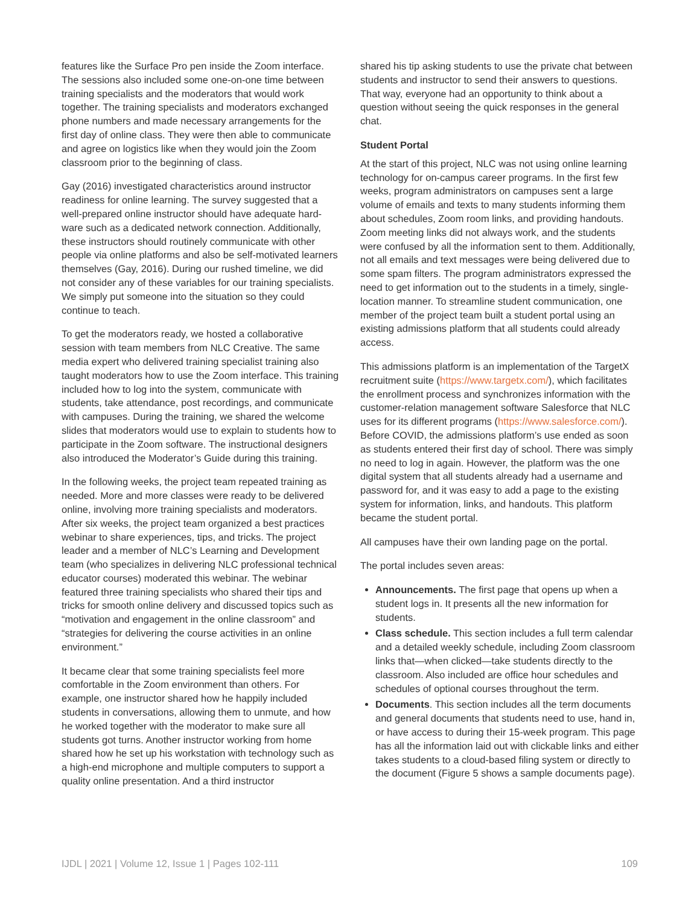features like the Surface Pro pen inside the Zoom interface. The sessions also included some one-on-one time between training specialists and the moderators that would work together. The training specialists and moderators exchanged phone numbers and made necessary arrangements for the first day of online class. They were then able to communicate and agree on logistics like when they would join the Zoom classroom prior to the beginning of class.
Gay (2016) investigated characteristics around instructor readiness for online learning. The survey suggested that a well-prepared online instructor should have adequate hard­ware such as a dedicated network connection. Additionally, these instructors should routinely communicate with other people via online platforms and also be self-motivated learners themselves (Gay, 2016). During our rushed timeline, we did not consider any of these variables for our training specialists. We simply put someone into the situation so they could continue to teach.
To get the moderators ready, we hosted a collaborative session with team members from NLC Creative. The same media expert who delivered training specialist training also taught moderators how to use the Zoom interface. This training included how to log into the system, com­municate with students, take attendance, post recordings, and communicate with campuses. During the training, we shared the welcome slides that moderators would use to explain to students how to participate in the Zoom software. The instructional designers also introduced the Moderator’s Guide during this training.
In the following weeks, the project team repeated training as needed. More and more classes were ready to be delivered online, involving more training specialists and moderators. After six weeks, the project team organized a best practices webinar to share experiences, tips, and tricks. The project leader and a member of NLC’s Learning and Development team (who specializes in delivering NLC professional techni­cal educator courses) moderated this webinar. The webinar featured three training specialists who shared their tips and tricks for smooth online delivery and discussed topics such as “motivation and engagement in the online classroom” and “strategies for delivering the course activities in an online environment.”
It became clear that some training specialists feel more comfortable in the Zoom environment than others. For example, one instructor shared how he happily included students in conversations, allowing them to unmute, and how he worked together with the moderator to make sure all students got turns. Another instructor working from home shared how he set up his workstation with technology such as a high-end microphone and multiple computers to support a quality online presentation. And a third instructor
shared his tip asking students to use the private chat between students and instructor to send their answers to questions. That way, everyone had an opportunity to think about a question without seeing the quick responses in the general chat.
Student Portal
At the start of this project, NLC was not using online learning technology for on-campus career programs. In the first few weeks, program administrators on campuses sent a large volume of emails and texts to many students informing them about schedules, Zoom room links, and providing handouts. Zoom meeting links did not always work, and the students were confused by all the information sent to them. Additionally, not all emails and text messages were being delivered due to some spam filters. The program admin­istrators expressed the need to get information out to the students in a timely, single-location manner. To streamline student communication, one member of the project team built a student portal using an existing admissions platform that all students could already access.
This admissions platform is an implementation of the TargetX recruitment suite (https://www.targetx.com/), which facili­tates the enrollment process and synchronizes information with the customer-relation management software Salesforce that NLC uses for its different programs (https://www.salesforce.com/). Before COVID, the admissions platform’s use ended as soon as students entered their first day of school. There was simply no need to log in again. However, the plat­form was the one digital system that all students already had a username and password for, and it was easy to add a page to the existing system for information, links, and handouts. This platform became the student portal.
All campuses have their own landing page on the portal.
The portal includes seven areas:
Announcements. The first page that opens up when a student logs in. It presents all the new information for students.
Class schedule. This section includes a full term calendar and a detailed weekly schedule, including Zoom class­room links that—when clicked—take students directly to the classroom. Also included are office hour schedules and schedules of optional courses throughout the term.
Documents. This section includes all the term docu­ments and general documents that students need to use, hand in, or have access to during their 15-week program. This page has all the information laid out with clickable links and either takes students to a cloud-based filing system or directly to the document (Figure 5 shows a sample documents page).
IJDL | 2021 | Volume 12, Issue 1 | Pages 102-111 109